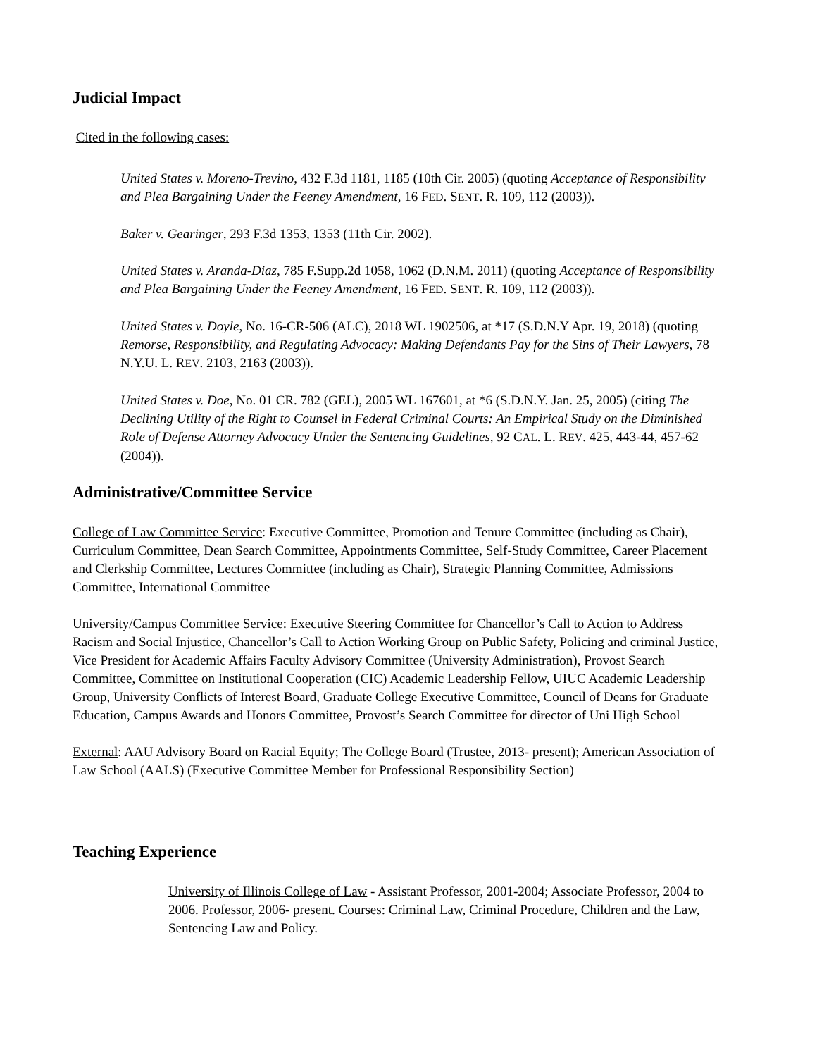Judicial Impact
Cited in the following cases:
United States v. Moreno-Trevino, 432 F.3d 1181, 1185 (10th Cir. 2005) (quoting Acceptance of Responsibility and Plea Bargaining Under the Feeney Amendment, 16 FED. SENT. R. 109, 112 (2003)).
Baker v. Gearinger, 293 F.3d 1353, 1353 (11th Cir. 2002).
United States v. Aranda-Diaz, 785 F.Supp.2d 1058, 1062 (D.N.M. 2011) (quoting Acceptance of Responsibility and Plea Bargaining Under the Feeney Amendment, 16 FED. SENT. R. 109, 112 (2003)).
United States v. Doyle, No. 16-CR-506 (ALC), 2018 WL 1902506, at *17 (S.D.N.Y Apr. 19, 2018) (quoting Remorse, Responsibility, and Regulating Advocacy: Making Defendants Pay for the Sins of Their Lawyers, 78 N.Y.U. L. REV. 2103, 2163 (2003)).
United States v. Doe, No. 01 CR. 782 (GEL), 2005 WL 167601, at *6 (S.D.N.Y. Jan. 25, 2005) (citing The Declining Utility of the Right to Counsel in Federal Criminal Courts: An Empirical Study on the Diminished Role of Defense Attorney Advocacy Under the Sentencing Guidelines, 92 CAL. L. REV. 425, 443-44, 457-62 (2004)).
Administrative/Committee Service
College of Law Committee Service: Executive Committee, Promotion and Tenure Committee (including as Chair), Curriculum Committee, Dean Search Committee, Appointments Committee, Self-Study Committee, Career Placement and Clerkship Committee, Lectures Committee (including as Chair), Strategic Planning Committee, Admissions Committee, International Committee
University/Campus Committee Service: Executive Steering Committee for Chancellor’s Call to Action to Address Racism and Social Injustice, Chancellor’s Call to Action Working Group on Public Safety, Policing and criminal Justice, Vice President for Academic Affairs Faculty Advisory Committee (University Administration), Provost Search Committee, Committee on Institutional Cooperation (CIC) Academic Leadership Fellow, UIUC Academic Leadership Group, University Conflicts of Interest Board, Graduate College Executive Committee, Council of Deans for Graduate Education, Campus Awards and Honors Committee, Provost’s Search Committee for director of Uni High School
External: AAU Advisory Board on Racial Equity; The College Board (Trustee, 2013- present); American Association of Law School (AALS) (Executive Committee Member for Professional Responsibility Section)
Teaching Experience
University of Illinois College of Law - Assistant Professor, 2001-2004; Associate Professor, 2004 to 2006. Professor, 2006- present. Courses: Criminal Law, Criminal Procedure, Children and the Law, Sentencing Law and Policy.